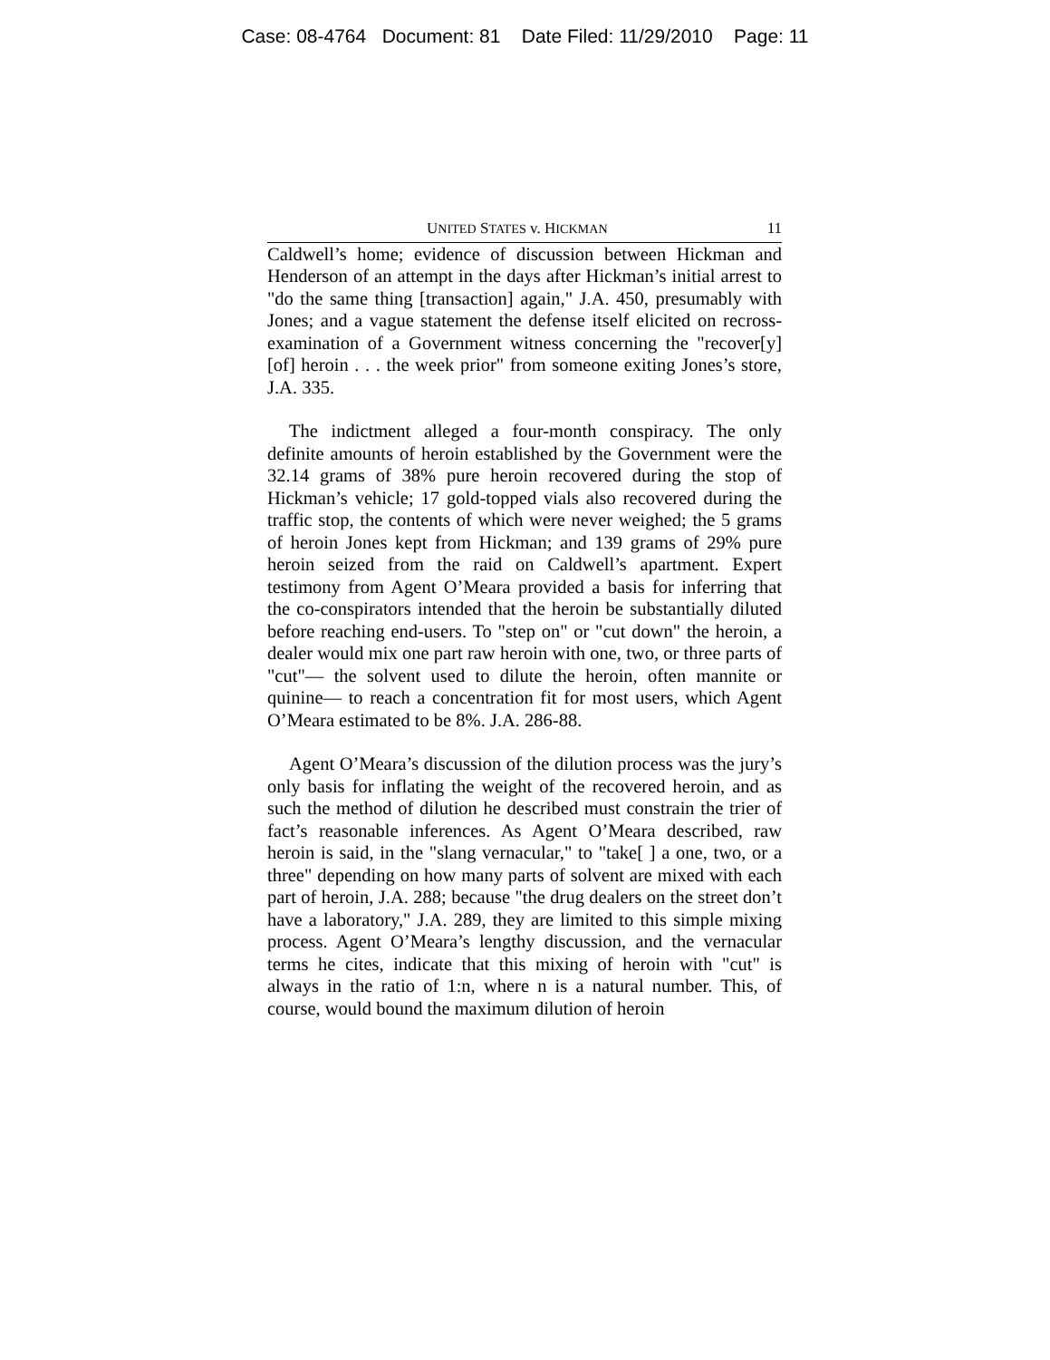Case: 08-4764 Document: 81 Date Filed: 11/29/2010 Page: 11
UNITED STATES v. HICKMAN 11
Caldwell’s home; evidence of discussion between Hickman and Henderson of an attempt in the days after Hickman’s initial arrest to "do the same thing [transaction] again," J.A. 450, presumably with Jones; and a vague statement the defense itself elicited on recross-examination of a Government witness concerning the "recover[y] [of] heroin . . . the week prior" from someone exiting Jones’s store, J.A. 335.
The indictment alleged a four-month conspiracy. The only definite amounts of heroin established by the Government were the 32.14 grams of 38% pure heroin recovered during the stop of Hickman’s vehicle; 17 gold-topped vials also recovered during the traffic stop, the contents of which were never weighed; the 5 grams of heroin Jones kept from Hickman; and 139 grams of 29% pure heroin seized from the raid on Caldwell’s apartment. Expert testimony from Agent O’Meara provided a basis for inferring that the co-conspirators intended that the heroin be substantially diluted before reaching end-users. To "step on" or "cut down" the heroin, a dealer would mix one part raw heroin with one, two, or three parts of "cut"— the solvent used to dilute the heroin, often mannite or quinine— to reach a concentration fit for most users, which Agent O’Meara estimated to be 8%. J.A. 286-88.
Agent O’Meara’s discussion of the dilution process was the jury’s only basis for inflating the weight of the recovered heroin, and as such the method of dilution he described must constrain the trier of fact’s reasonable inferences. As Agent O’Meara described, raw heroin is said, in the "slang vernacular," to "take[ ] a one, two, or a three" depending on how many parts of solvent are mixed with each part of heroin, J.A. 288; because "the drug dealers on the street don’t have a laboratory," J.A. 289, they are limited to this simple mixing process. Agent O’Meara’s lengthy discussion, and the vernacular terms he cites, indicate that this mixing of heroin with "cut" is always in the ratio of 1:n, where n is a natural number. This, of course, would bound the maximum dilution of heroin